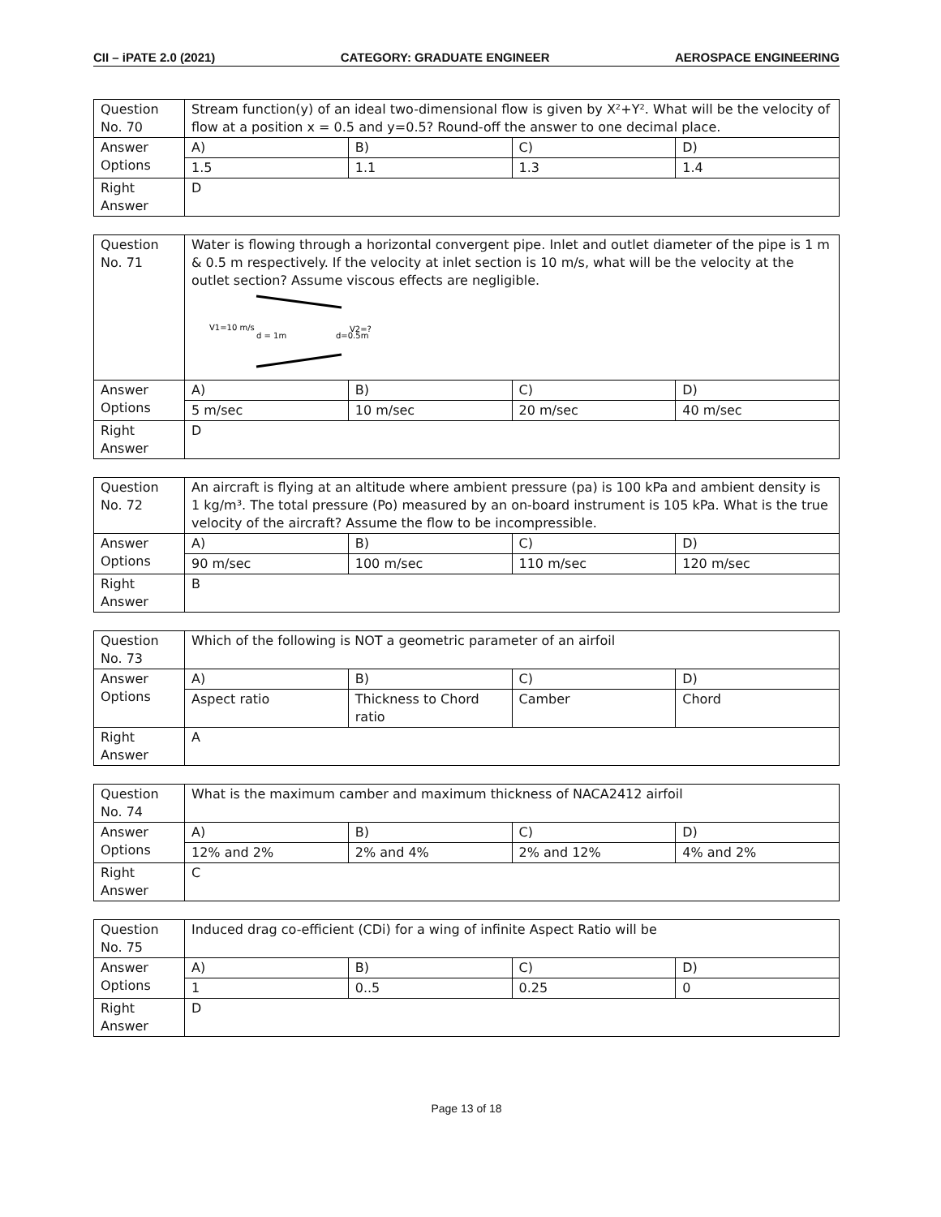CII – iPATE 2.0 (2021) CATEGORY: GRADUATE ENGINEER AEROSPACE ENGINEERING
| Question No. 70 | Stream function(y) of an ideal two-dimensional flow is given by X²+Y². What will be the velocity of flow at a position x = 0.5 and y=0.5? Round-off the answer to one decimal place. | | | |
| Answer Options | A) | B) | C) | D) |
| | 1.5 | 1.1 | 1.3 | 1.4 |
| Right Answer | D | | | |
| Question No. 71 | Water is flowing through a horizontal convergent pipe. Inlet and outlet diameter of the pipe is 1 m & 0.5 m respectively. If the velocity at inlet section is 10 m/s, what will be the velocity at the outlet section? Assume viscous effects are negligible. V1=10 m/s d = 1m d=0.5m V2=? | | | |
| Answer Options | A) | B) | C) | D) |
| | 5 m/sec | 10 m/sec | 20 m/sec | 40 m/sec |
| Right Answer | D | | | |
| Question No. 72 | An aircraft is flying at an altitude where ambient pressure (pa) is 100 kPa and ambient density is 1 kg/m³. The total pressure (Po) measured by an on-board instrument is 105 kPa. What is the true velocity of the aircraft? Assume the flow to be incompressible. | | | |
| Answer Options | A) | B) | C) | D) |
| | 90 m/sec | 100 m/sec | 110 m/sec | 120 m/sec |
| Right Answer | B | | | |
| Question No. 73 | Which of the following is NOT a geometric parameter of an airfoil | | | |
| Answer Options | A) | B) | C) | D) |
| | Aspect ratio | Thickness to Chord ratio | Camber | Chord |
| Right Answer | A | | | |
| Question No. 74 | What is the maximum camber and maximum thickness of NACA2412 airfoil | | | |
| Answer Options | A) | B) | C) | D) |
| | 12% and 2% | 2% and 4% | 2% and 12% | 4% and 2% |
| Right Answer | C | | | |
| Question No. 75 | Induced drag co-efficient (CDi) for a wing of infinite Aspect Ratio will be | | | |
| Answer Options | A) | B) | C) | D) |
| | 1 | 0..5 | 0.25 | 0 |
| Right Answer | D | | | |
Page 13 of 18